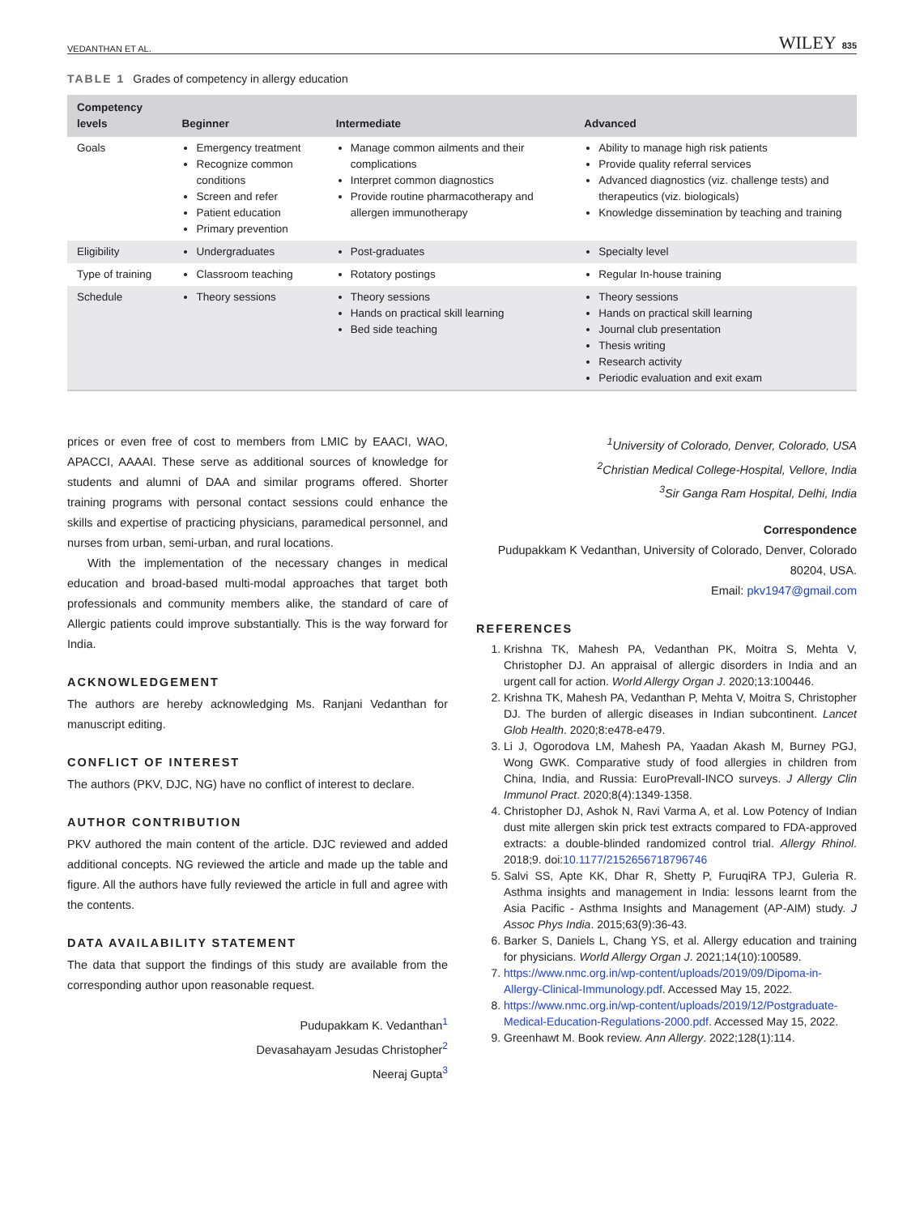VEDANTHAN ET AL. WILEY 835
TABLE 1 Grades of competency in allergy education
| Competency levels | Beginner | Intermediate | Advanced |
| --- | --- | --- | --- |
| Goals | Emergency treatment Recognize common conditions Screen and refer Patient education Primary prevention | Manage common ailments and their complications Interpret common diagnostics Provide routine pharmacotherapy and allergen immunotherapy | Ability to manage high risk patients Provide quality referral services Advanced diagnostics (viz. challenge tests) and therapeutics (viz. biologicals) Knowledge dissemination by teaching and training |
| Eligibility | Undergraduates | Post-graduates | Specialty level |
| Type of training | Classroom teaching | Rotatory postings | Regular In-house training |
| Schedule | Theory sessions | Theory sessions Hands on practical skill learning Bed side teaching | Theory sessions Hands on practical skill learning Journal club presentation Thesis writing Research activity Periodic evaluation and exit exam |
prices or even free of cost to members from LMIC by EAACI, WAO, APACCI, AAAAI. These serve as additional sources of knowledge for students and alumni of DAA and similar programs offered. Shorter training programs with personal contact sessions could enhance the skills and expertise of practicing physicians, paramedical personnel, and nurses from urban, semi-urban, and rural locations.
With the implementation of the necessary changes in medical education and broad-based multi-modal approaches that target both professionals and community members alike, the standard of care of Allergic patients could improve substantially. This is the way forward for India.
ACKNOWLEDGEMENT
The authors are hereby acknowledging Ms. Ranjani Vedanthan for manuscript editing.
CONFLICT OF INTEREST
The authors (PKV, DJC, NG) have no conflict of interest to declare.
AUTHOR CONTRIBUTION
PKV authored the main content of the article. DJC reviewed and added additional concepts. NG reviewed the article and made up the table and figure. All the authors have fully reviewed the article in full and agree with the contents.
DATA AVAILABILITY STATEMENT
The data that support the findings of this study are available from the corresponding author upon reasonable request.
Pudupakkam K. Vedanthan<sup>1</sup>
Devasahayam Jesudas Christopher<sup>2</sup>
Neeraj Gupta<sup>3</sup>
<sup>1</sup> University of Colorado, Denver, Colorado, USA
<sup>2</sup> Christian Medical College-Hospital, Vellore, India
<sup>3</sup> Sir Ganga Ram Hospital, Delhi, India
Correspondence
Pudupakkam K Vedanthan, University of Colorado, Denver, Colorado 80204, USA.
Email: pkv1947@gmail.com
REFERENCES
1. Krishna TK, Mahesh PA, Vedanthan PK, Moitra S, Mehta V, Christopher DJ. An appraisal of allergic disorders in India and an urgent call for action. World Allergy Organ J. 2020;13:100446.
2. Krishna TK, Mahesh PA, Vedanthan P, Mehta V, Moitra S, Christopher DJ. The burden of allergic diseases in Indian subcontinent. Lancet Glob Health. 2020;8:e478-e479.
3. Li J, Ogorodova LM, Mahesh PA, Yaadan Akash M, Burney PGJ, Wong GWK. Comparative study of food allergies in children from China, India, and Russia: EuroPrevall-INCO surveys. J Allergy Clin Immunol Pract. 2020;8(4):1349-1358.
4. Christopher DJ, Ashok N, Ravi Varma A, et al. Low Potency of Indian dust mite allergen skin prick test extracts compared to FDA-approved extracts: a double-blinded randomized control trial. Allergy Rhinol. 2018;9. doi:10.1177/2152656718796746
5. Salvi SS, Apte KK, Dhar R, Shetty P, FuruqiRA TPJ, Guleria R. Asthma insights and management in India: lessons learnt from the Asia Pacific - Asthma Insights and Management (AP-AIM) study. J Assoc Phys India. 2015;63(9):36-43.
6. Barker S, Daniels L, Chang YS, et al. Allergy education and training for physicians. World Allergy Organ J. 2021;14(10):100589.
7. https://www.nmc.org.in/wp-content/uploads/2019/09/Dipoma-in-Allergy-Clinical-Immunology.pdf. Accessed May 15, 2022.
8. https://www.nmc.org.in/wp-content/uploads/2019/12/Postgraduate-Medical-Education-Regulations-2000.pdf. Accessed May 15, 2022.
9. Greenhawt M. Book review. Ann Allergy. 2022;128(1):114.